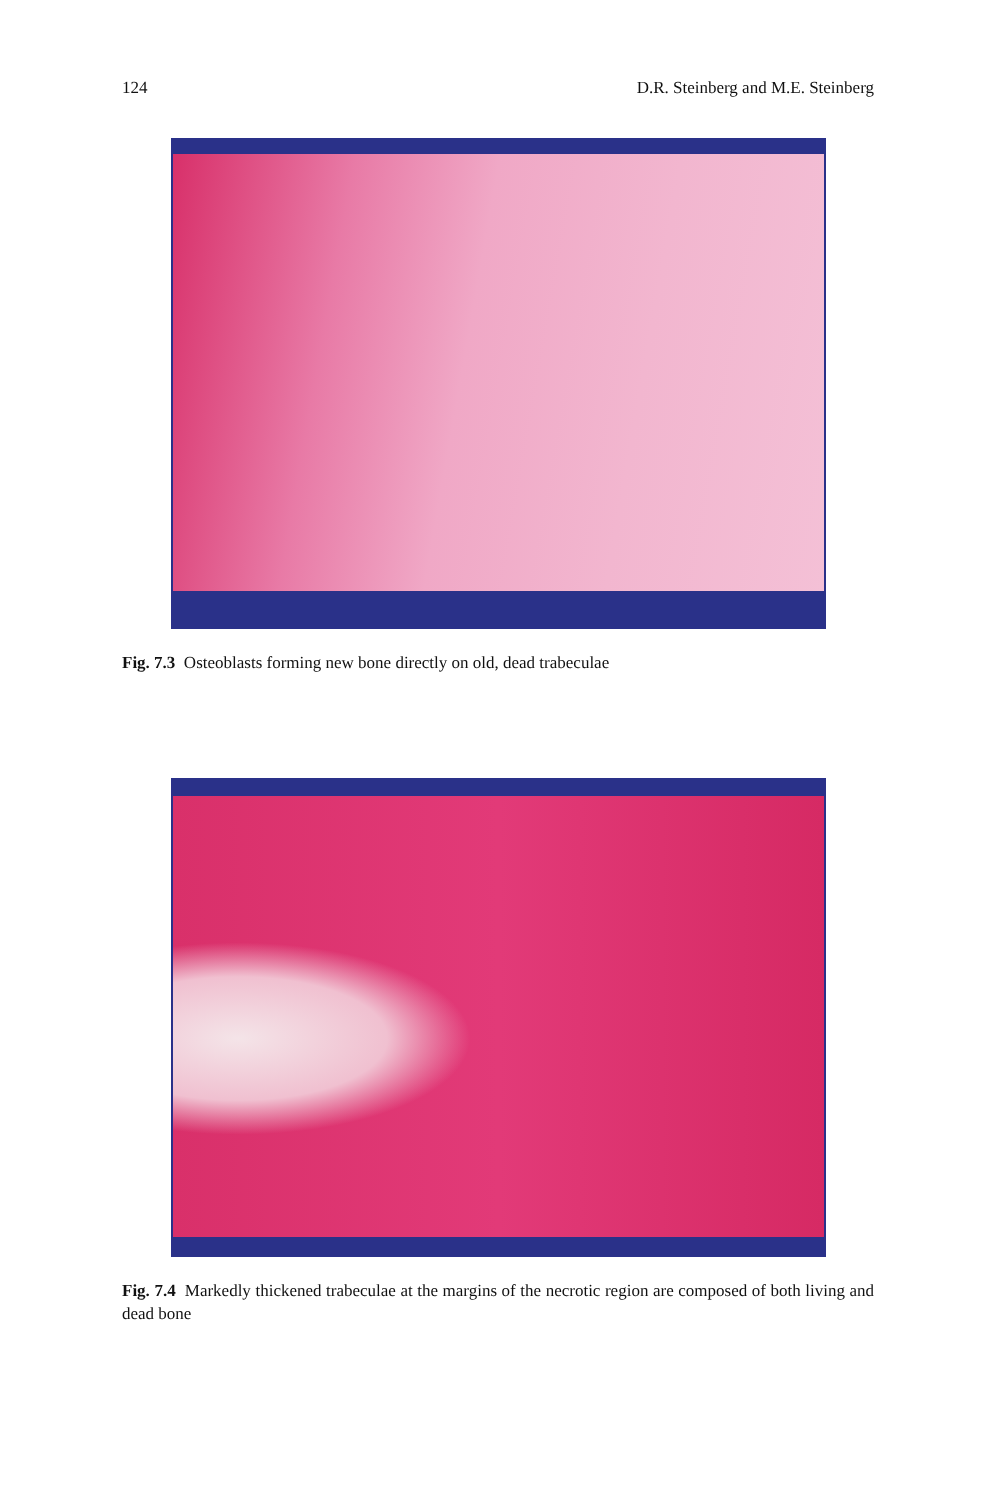124 D.R. Steinberg and M.E. Steinberg
Fig. 7.3 Osteoblasts forming new bone directly on old, dead trabeculae
Fig. 7.4 Markedly thickened trabeculae at the margins of the necrotic region are composed of both living and dead bone